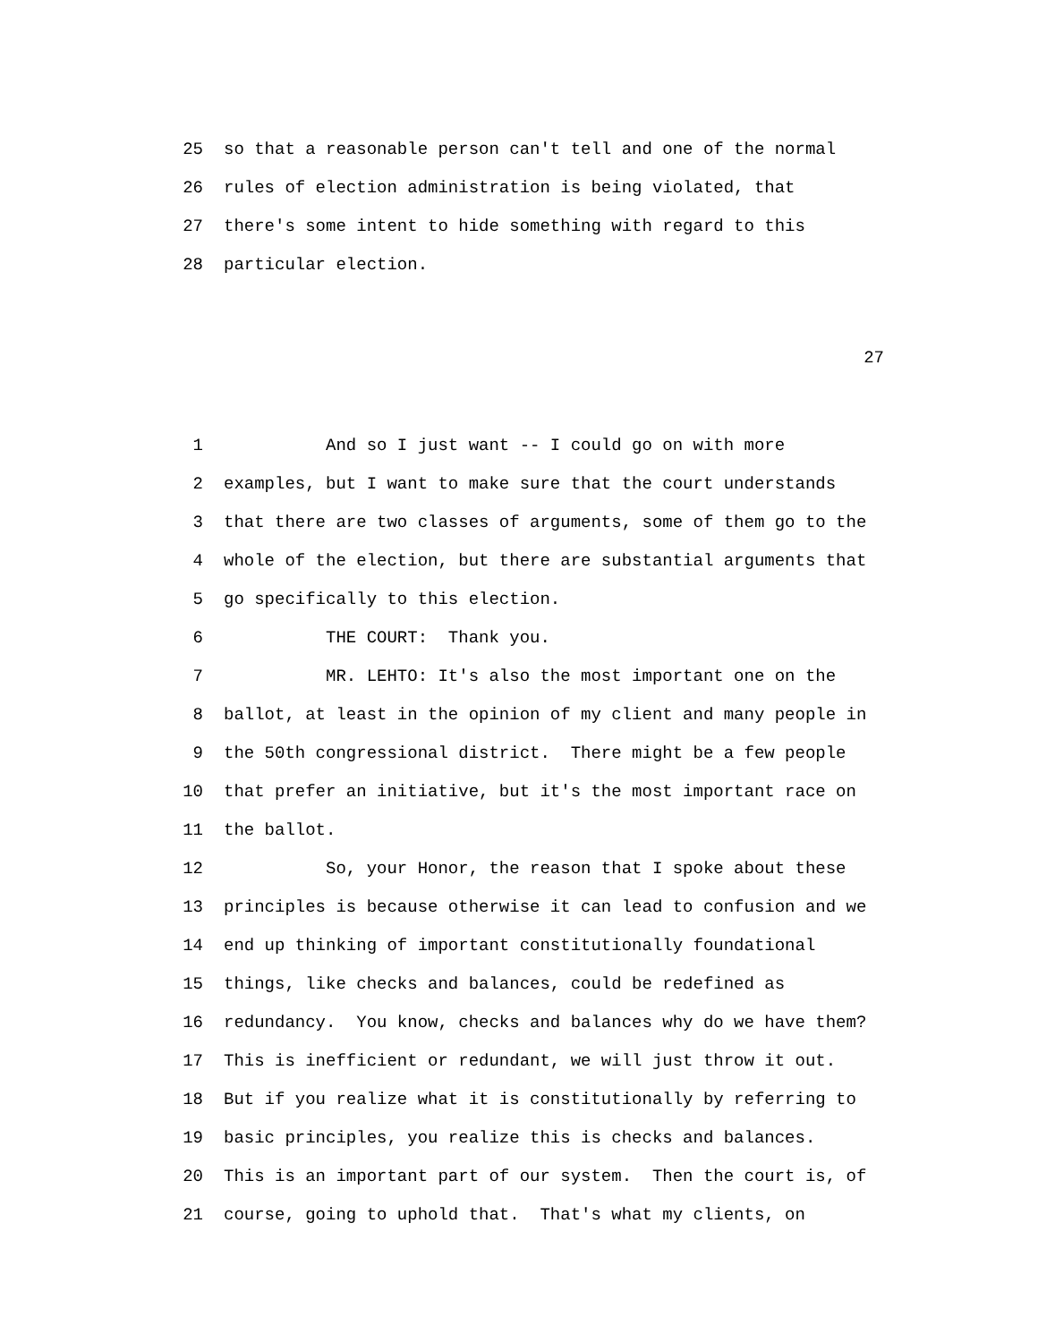25 so that a reasonable person can't tell and one of the normal
26 rules of election administration is being violated, that
27 there's some intent to hide something with regard to this
28 particular election.
27
1 And so I just want -- I could go on with more
2 examples, but I want to make sure that the court understands
3 that there are two classes of arguments, some of them go to the
4 whole of the election, but there are substantial arguments that
5 go specifically to this election.
6 THE COURT: Thank you.
7 MR. LEHTO: It's also the most important one on the
8 ballot, at least in the opinion of my client and many people in
9 the 50th congressional district. There might be a few people
10 that prefer an initiative, but it's the most important race on
11 the ballot.
12 So, your Honor, the reason that I spoke about these
13 principles is because otherwise it can lead to confusion and we
14 end up thinking of important constitutionally foundational
15 things, like checks and balances, could be redefined as
16 redundancy. You know, checks and balances why do we have them?
17 This is inefficient or redundant, we will just throw it out.
18 But if you realize what it is constitutionally by referring to
19 basic principles, you realize this is checks and balances.
20 This is an important part of our system. Then the court is, of
21 course, going to uphold that. That's what my clients, on